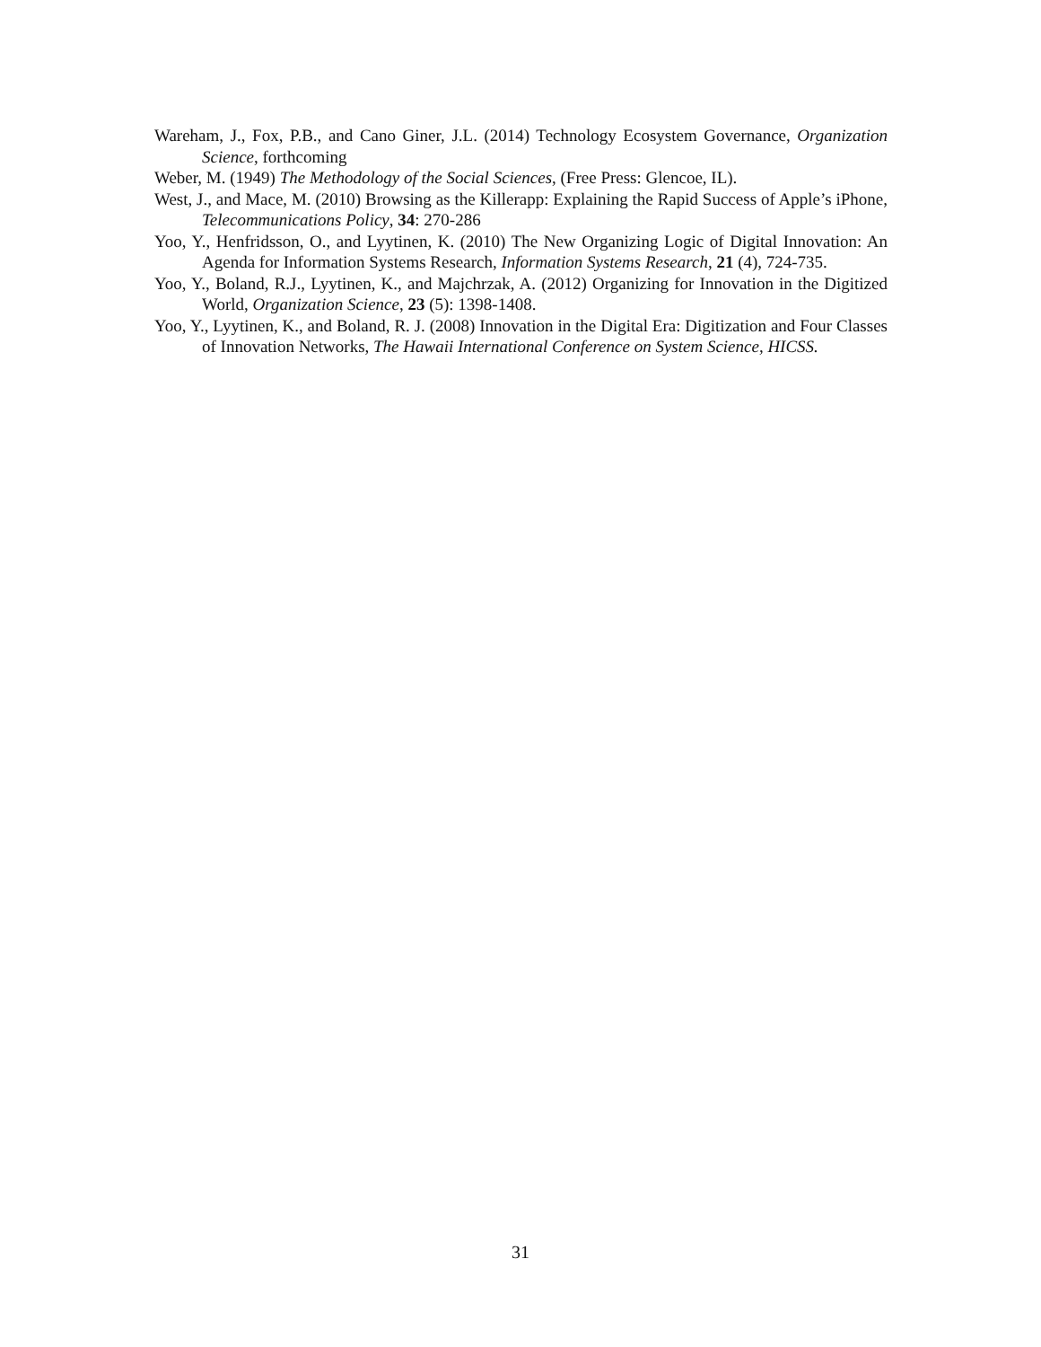Wareham, J., Fox, P.B., and Cano Giner, J.L. (2014) Technology Ecosystem Governance, Organization Science, forthcoming
Weber, M. (1949) The Methodology of the Social Sciences, (Free Press: Glencoe, IL).
West, J., and Mace, M. (2010) Browsing as the Killerapp: Explaining the Rapid Success of Apple’s iPhone, Telecommunications Policy, 34: 270-286
Yoo, Y., Henfridsson, O., and Lyytinen, K. (2010) The New Organizing Logic of Digital Innovation: An Agenda for Information Systems Research, Information Systems Research, 21 (4), 724-735.
Yoo, Y., Boland, R.J., Lyytinen, K., and Majchrzak, A. (2012) Organizing for Innovation in the Digitized World, Organization Science, 23 (5): 1398-1408.
Yoo, Y., Lyytinen, K., and Boland, R. J. (2008) Innovation in the Digital Era: Digitization and Four Classes of Innovation Networks, The Hawaii International Conference on System Science, HICSS.
31